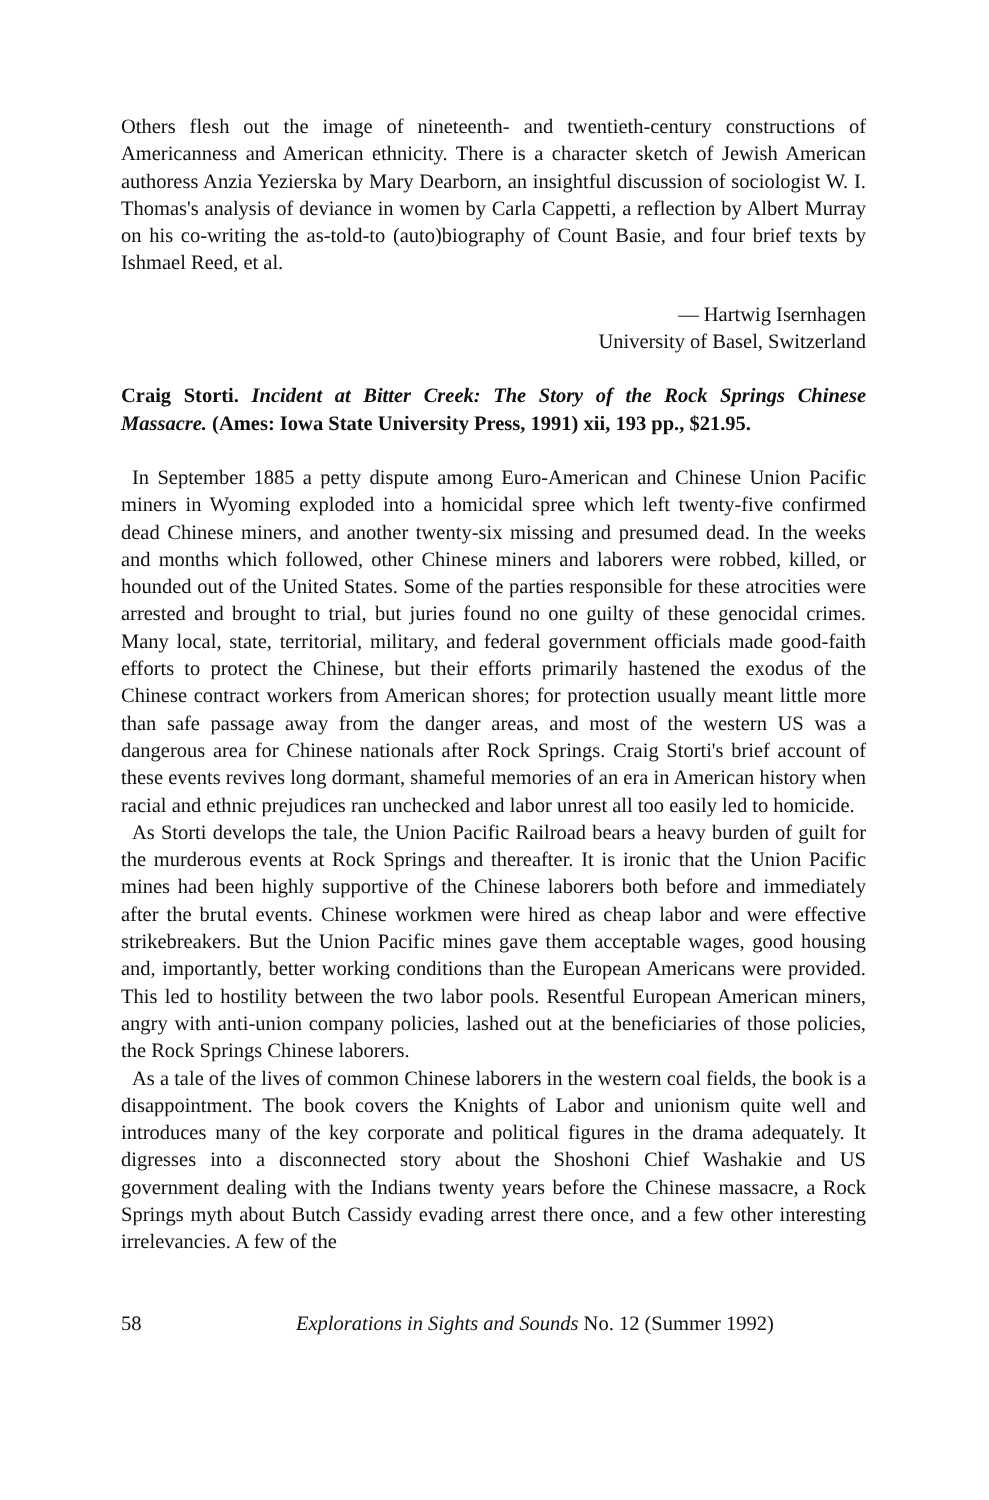Others flesh out the image of nineteenth- and twentieth-century constructions of Americanness and American ethnicity. There is a character sketch of Jewish American authoress Anzia Yezierska by Mary Dearborn, an insightful discussion of sociologist W. I. Thomas's analysis of deviance in women by Carla Cappetti, a reflection by Albert Murray on his co-writing the as-told-to (auto)biography of Count Basie, and four brief texts by Ishmael Reed, et al.
— Hartwig Isernhagen
University of Basel, Switzerland
Craig Storti. Incident at Bitter Creek: The Story of the Rock Springs Chinese Massacre. (Ames: Iowa State University Press, 1991) xii, 193 pp., $21.95.
In September 1885 a petty dispute among Euro-American and Chinese Union Pacific miners in Wyoming exploded into a homicidal spree which left twenty-five confirmed dead Chinese miners, and another twenty-six missing and presumed dead. In the weeks and months which followed, other Chinese miners and laborers were robbed, killed, or hounded out of the United States. Some of the parties responsible for these atrocities were arrested and brought to trial, but juries found no one guilty of these genocidal crimes. Many local, state, territorial, military, and federal government officials made good-faith efforts to protect the Chinese, but their efforts primarily hastened the exodus of the Chinese contract workers from American shores; for protection usually meant little more than safe passage away from the danger areas, and most of the western US was a dangerous area for Chinese nationals after Rock Springs. Craig Storti's brief account of these events revives long dormant, shameful memories of an era in American history when racial and ethnic prejudices ran unchecked and labor unrest all too easily led to homicide.
As Storti develops the tale, the Union Pacific Railroad bears a heavy burden of guilt for the murderous events at Rock Springs and thereafter. It is ironic that the Union Pacific mines had been highly supportive of the Chinese laborers both before and immediately after the brutal events. Chinese workmen were hired as cheap labor and were effective strikebreakers. But the Union Pacific mines gave them acceptable wages, good housing and, importantly, better working conditions than the European Americans were provided. This led to hostility between the two labor pools. Resentful European American miners, angry with anti-union company policies, lashed out at the beneficiaries of those policies, the Rock Springs Chinese laborers.
As a tale of the lives of common Chinese laborers in the western coal fields, the book is a disappointment. The book covers the Knights of Labor and unionism quite well and introduces many of the key corporate and political figures in the drama adequately. It digresses into a disconnected story about the Shoshoni Chief Washakie and US government dealing with the Indians twenty years before the Chinese massacre, a Rock Springs myth about Butch Cassidy evading arrest there once, and a few other interesting irrelevancies. A few of the
58 Explorations in Sights and Sounds No. 12 (Summer 1992)